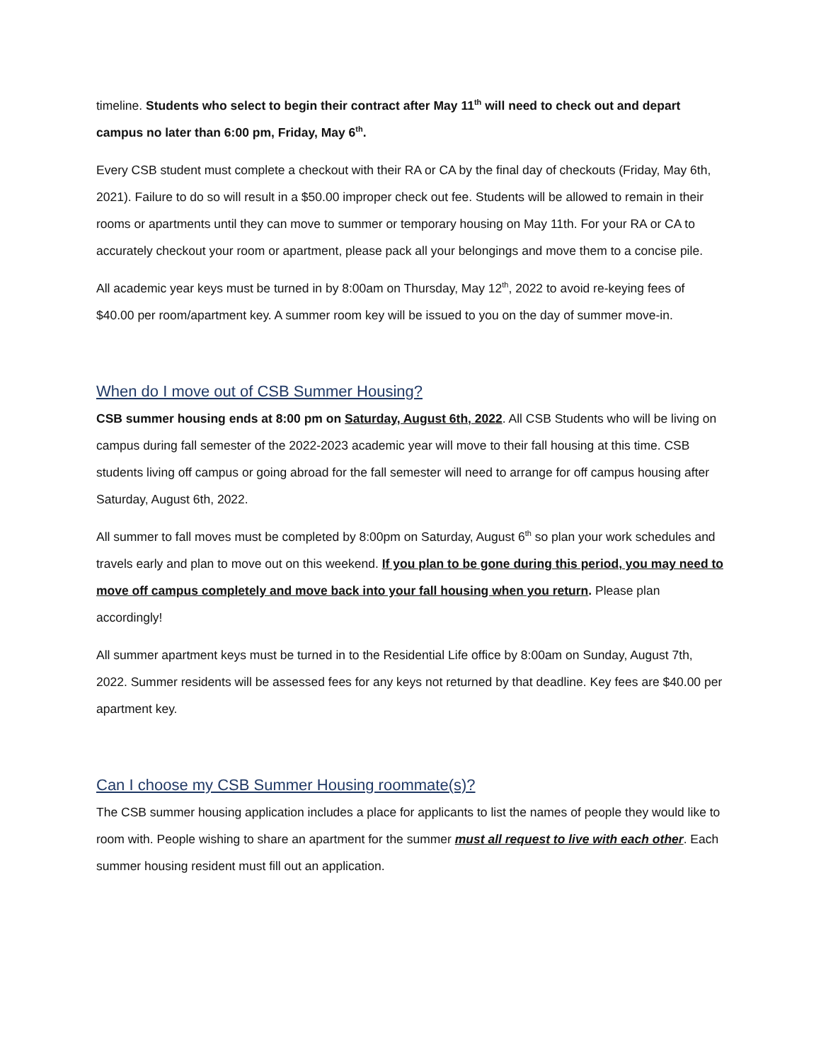timeline. Students who select to begin their contract after May 11<sup>th</sup> will need to check out and depart campus no later than 6:00 pm, Friday, May 6<sup>th</sup>.
Every CSB student must complete a checkout with their RA or CA by the final day of checkouts (Friday, May 6th, 2021). Failure to do so will result in a $50.00 improper check out fee. Students will be allowed to remain in their rooms or apartments until they can move to summer or temporary housing on May 11th. For your RA or CA to accurately checkout your room or apartment, please pack all your belongings and move them to a concise pile.
All academic year keys must be turned in by 8:00am on Thursday, May 12<sup>th</sup>, 2022 to avoid re-keying fees of $40.00 per room/apartment key. A summer room key will be issued to you on the day of summer move-in.
When do I move out of CSB Summer Housing?
CSB summer housing ends at 8:00 pm on Saturday, August 6th, 2022. All CSB Students who will be living on campus during fall semester of the 2022-2023 academic year will move to their fall housing at this time. CSB students living off campus or going abroad for the fall semester will need to arrange for off campus housing after Saturday, August 6th, 2022.
All summer to fall moves must be completed by 8:00pm on Saturday, August 6<sup>th</sup> so plan your work schedules and travels early and plan to move out on this weekend. If you plan to be gone during this period, you may need to move off campus completely and move back into your fall housing when you return. Please plan accordingly!
All summer apartment keys must be turned in to the Residential Life office by 8:00am on Sunday, August 7th, 2022. Summer residents will be assessed fees for any keys not returned by that deadline. Key fees are $40.00 per apartment key.
Can I choose my CSB Summer Housing roommate(s)?
The CSB summer housing application includes a place for applicants to list the names of people they would like to room with. People wishing to share an apartment for the summer must all request to live with each other. Each summer housing resident must fill out an application.